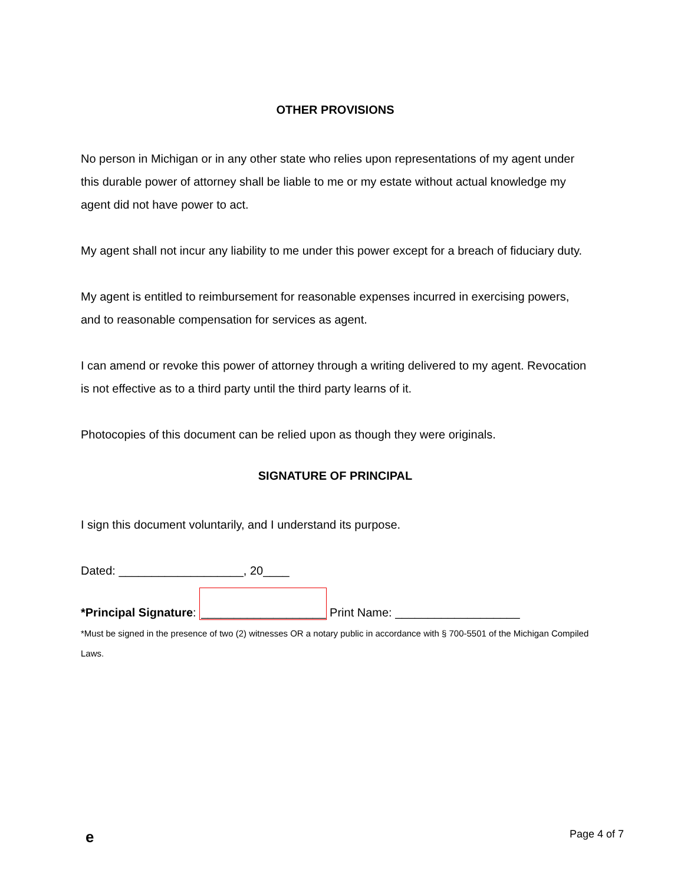OTHER PROVISIONS
No person in Michigan or in any other state who relies upon representations of my agent under this durable power of attorney shall be liable to me or my estate without actual knowledge my agent did not have power to act.
My agent shall not incur any liability to me under this power except for a breach of fiduciary duty.
My agent is entitled to reimbursement for reasonable expenses incurred in exercising powers, and to reasonable compensation for services as agent.
I can amend or revoke this power of attorney through a writing delivered to my agent. Revocation is not effective as to a third party until the third party learns of it.
Photocopies of this document can be relied upon as though they were originals.
SIGNATURE OF PRINCIPAL
I sign this document voluntarily, and I understand its purpose.
Dated: ___________________, 20____
*Principal Signature: ___________________ Print Name: ___________________
*Must be signed in the presence of two (2) witnesses OR a notary public in accordance with § 700-5501 of the Michigan Compiled Laws.
e Page 4 of 7